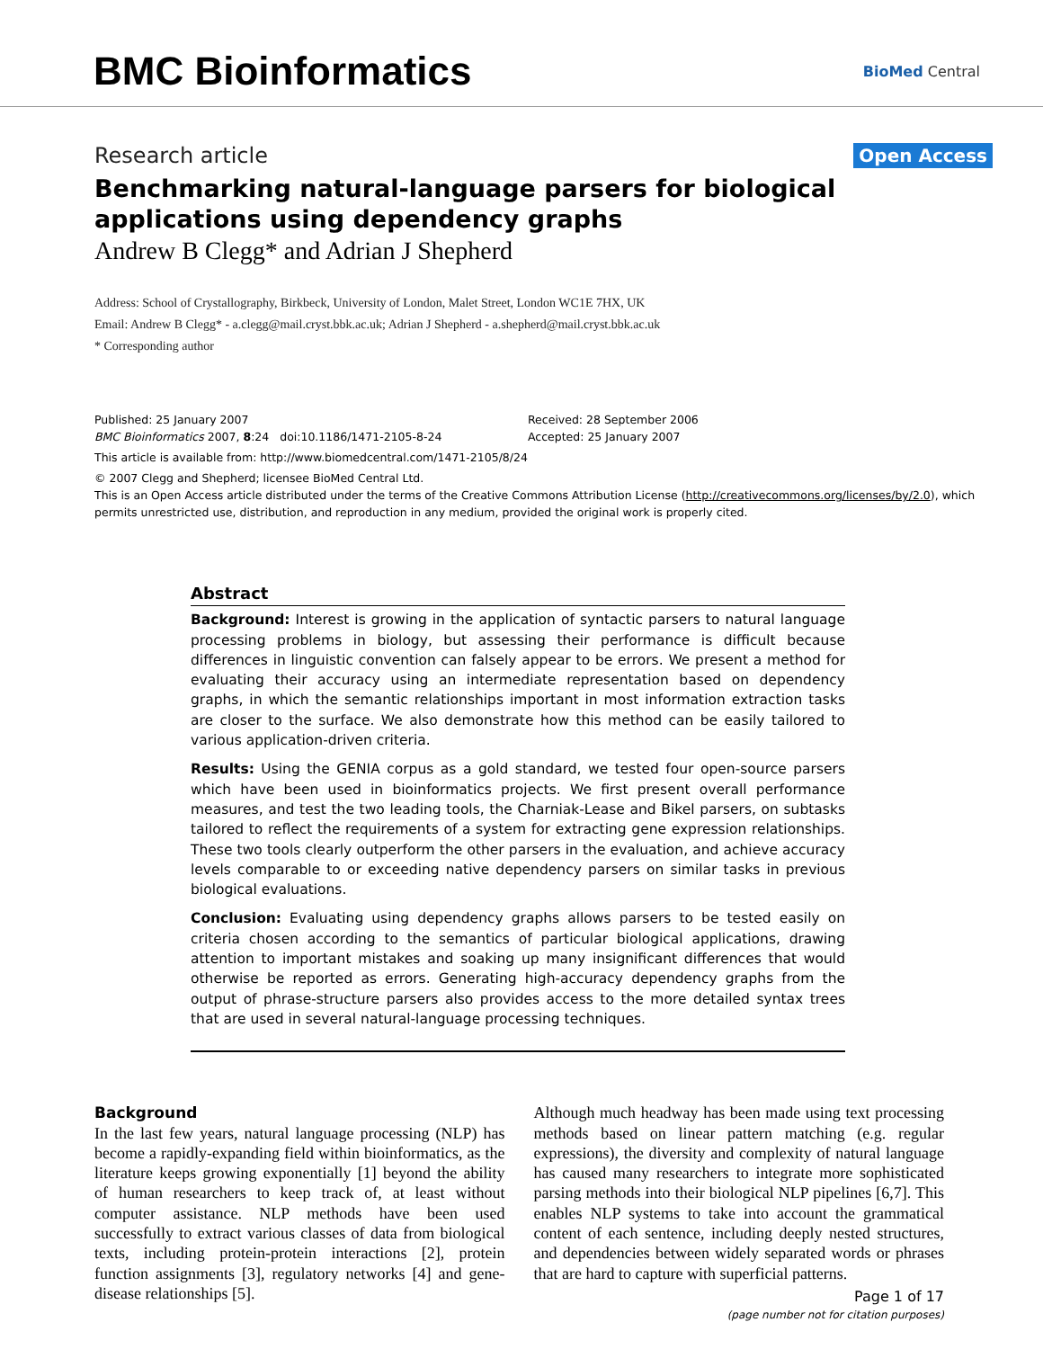BMC Bioinformatics
BioMed Central
Research article Open Access
Benchmarking natural-language parsers for biological applications using dependency graphs
Andrew B Clegg* and Adrian J Shepherd
Address: School of Crystallography, Birkbeck, University of London, Malet Street, London WC1E 7HX, UK
Email: Andrew B Clegg* - a.clegg@mail.cryst.bbk.ac.uk; Adrian J Shepherd - a.shepherd@mail.cryst.bbk.ac.uk
* Corresponding author
Published: 25 January 2007
BMC Bioinformatics 2007, 8:24 doi:10.1186/1471-2105-8-24
Received: 28 September 2006
Accepted: 25 January 2007
This article is available from: http://www.biomedcentral.com/1471-2105/8/24
© 2007 Clegg and Shepherd; licensee BioMed Central Ltd.
This is an Open Access article distributed under the terms of the Creative Commons Attribution License (http://creativecommons.org/licenses/by/2.0), which permits unrestricted use, distribution, and reproduction in any medium, provided the original work is properly cited.
Abstract
Background: Interest is growing in the application of syntactic parsers to natural language processing problems in biology, but assessing their performance is difficult because differences in linguistic convention can falsely appear to be errors. We present a method for evaluating their accuracy using an intermediate representation based on dependency graphs, in which the semantic relationships important in most information extraction tasks are closer to the surface. We also demonstrate how this method can be easily tailored to various application-driven criteria.
Results: Using the GENIA corpus as a gold standard, we tested four open-source parsers which have been used in bioinformatics projects. We first present overall performance measures, and test the two leading tools, the Charniak-Lease and Bikel parsers, on subtasks tailored to reflect the requirements of a system for extracting gene expression relationships. These two tools clearly outperform the other parsers in the evaluation, and achieve accuracy levels comparable to or exceeding native dependency parsers on similar tasks in previous biological evaluations.
Conclusion: Evaluating using dependency graphs allows parsers to be tested easily on criteria chosen according to the semantics of particular biological applications, drawing attention to important mistakes and soaking up many insignificant differences that would otherwise be reported as errors. Generating high-accuracy dependency graphs from the output of phrase-structure parsers also provides access to the more detailed syntax trees that are used in several natural-language processing techniques.
Background
In the last few years, natural language processing (NLP) has become a rapidly-expanding field within bioinformatics, as the literature keeps growing exponentially [1] beyond the ability of human researchers to keep track of, at least without computer assistance. NLP methods have been used successfully to extract various classes of data from biological texts, including protein-protein interactions [2], protein function assignments [3], regulatory networks [4] and gene-disease relationships [5].
Although much headway has been made using text processing methods based on linear pattern matching (e.g. regular expressions), the diversity and complexity of natural language has caused many researchers to integrate more sophisticated parsing methods into their biological NLP pipelines [6,7]. This enables NLP systems to take into account the grammatical content of each sentence, including deeply nested structures, and dependencies between widely separated words or phrases that are hard to capture with superficial patterns.
Page 1 of 17
(page number not for citation purposes)